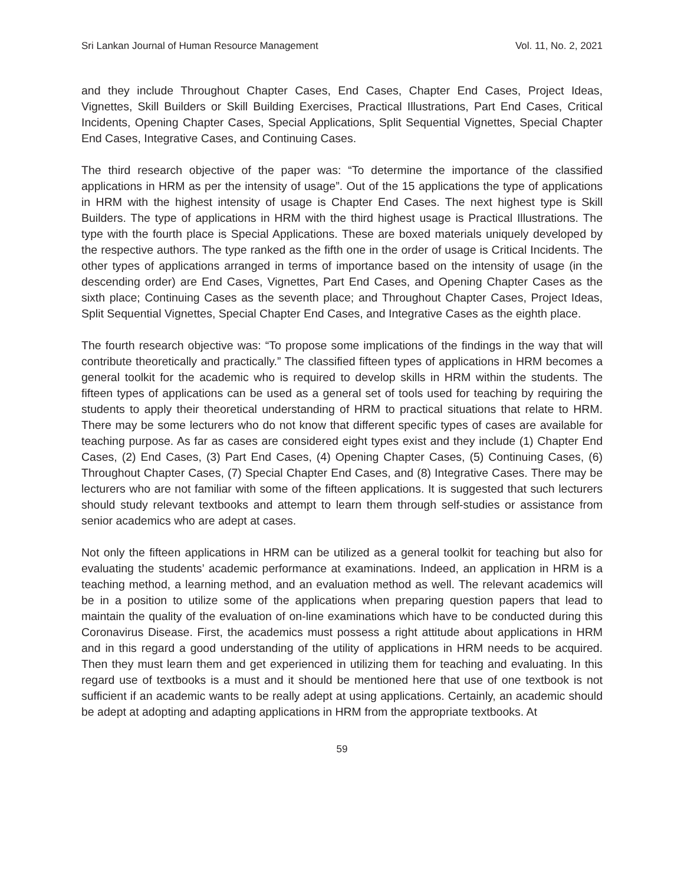Sri Lankan Journal of Human Resource Management Vol. 11, No. 2, 2021
and they include Throughout Chapter Cases, End Cases, Chapter End Cases, Project Ideas, Vignettes, Skill Builders or Skill Building Exercises, Practical Illustrations, Part End Cases, Critical Incidents, Opening Chapter Cases, Special Applications, Split Sequential Vignettes, Special Chapter End Cases, Integrative Cases, and Continuing Cases.
The third research objective of the paper was: “To determine the importance of the classified applications in HRM as per the intensity of usage”. Out of the 15 applications the type of applications in HRM with the highest intensity of usage is Chapter End Cases. The next highest type is Skill Builders. The type of applications in HRM with the third highest usage is Practical Illustrations. The type with the fourth place is Special Applications. These are boxed materials uniquely developed by the respective authors. The type ranked as the fifth one in the order of usage is Critical Incidents. The other types of applications arranged in terms of importance based on the intensity of usage (in the descending order) are End Cases, Vignettes, Part End Cases, and Opening Chapter Cases as the sixth place; Continuing Cases as the seventh place; and Throughout Chapter Cases, Project Ideas, Split Sequential Vignettes, Special Chapter End Cases, and Integrative Cases as the eighth place.
The fourth research objective was: “To propose some implications of the findings in the way that will contribute theoretically and practically.” The classified fifteen types of applications in HRM becomes a general toolkit for the academic who is required to develop skills in HRM within the students. The fifteen types of applications can be used as a general set of tools used for teaching by requiring the students to apply their theoretical understanding of HRM to practical situations that relate to HRM. There may be some lecturers who do not know that different specific types of cases are available for teaching purpose. As far as cases are considered eight types exist and they include (1) Chapter End Cases, (2) End Cases, (3) Part End Cases, (4) Opening Chapter Cases, (5) Continuing Cases, (6) Throughout Chapter Cases, (7) Special Chapter End Cases, and (8) Integrative Cases. There may be lecturers who are not familiar with some of the fifteen applications. It is suggested that such lecturers should study relevant textbooks and attempt to learn them through self-studies or assistance from senior academics who are adept at cases.
Not only the fifteen applications in HRM can be utilized as a general toolkit for teaching but also for evaluating the students’ academic performance at examinations. Indeed, an application in HRM is a teaching method, a learning method, and an evaluation method as well. The relevant academics will be in a position to utilize some of the applications when preparing question papers that lead to maintain the quality of the evaluation of on-line examinations which have to be conducted during this Coronavirus Disease. First, the academics must possess a right attitude about applications in HRM and in this regard a good understanding of the utility of applications in HRM needs to be acquired. Then they must learn them and get experienced in utilizing them for teaching and evaluating. In this regard use of textbooks is a must and it should be mentioned here that use of one textbook is not sufficient if an academic wants to be really adept at using applications. Certainly, an academic should be adept at adopting and adapting applications in HRM from the appropriate textbooks. At
59